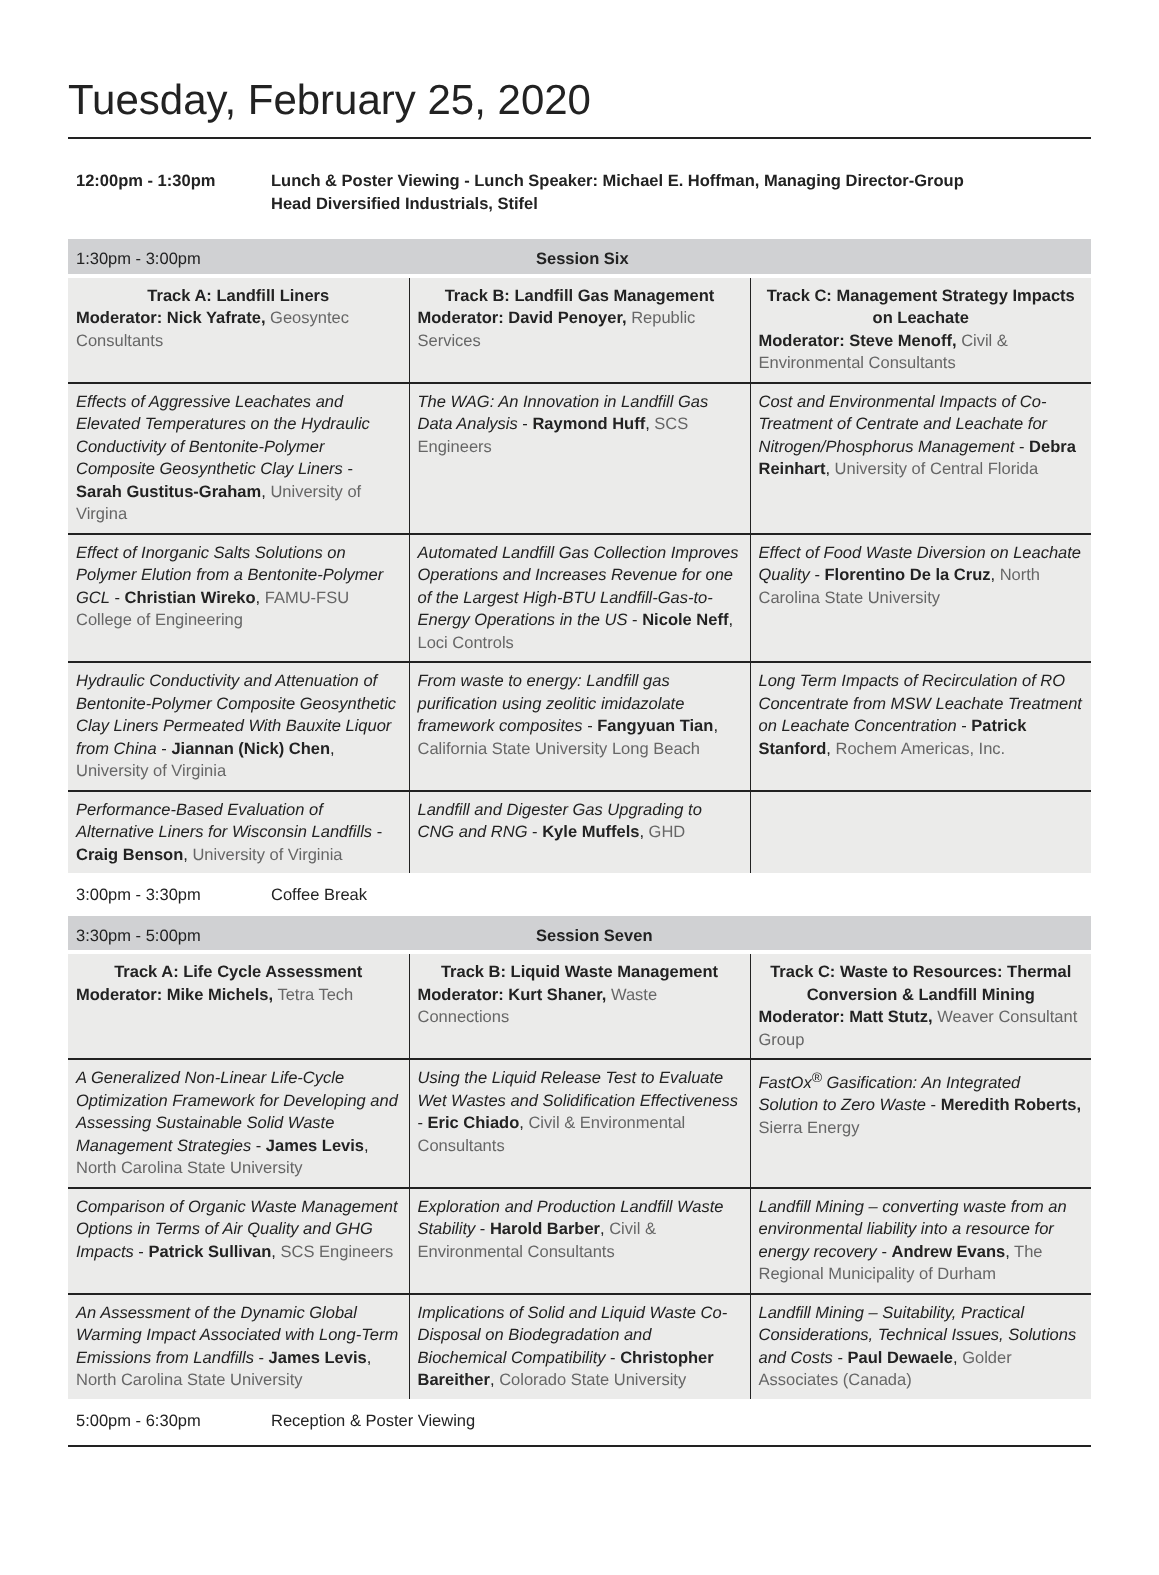Tuesday, February 25, 2020
12:00pm - 1:30pm Lunch & Poster Viewing - Lunch Speaker: Michael E. Hoffman, Managing Director-Group
Head Diversified Industrials, Stifel
1:30pm - 3:00pm Session Six
| Track A: Landfill Liners Moderator: Nick Yafrate, Geosyntec Consultants | Track B: Landfill Gas Management Moderator: David Penoyer, Republic Services | Track C: Management Strategy Impacts on Leachate Moderator: Steve Menoff, Civil & Environmental Consultants |
| Effects of Aggressive Leachates and Elevated Temperatures on the Hydraulic Conductivity of Bentonite-Polymer Composite Geosynthetic Clay Liners - Sarah Gustitus-Graham , University of Virgina | The WAG: An Innovation in Landfill Gas Data Analysis - Raymond Huff , SCS Engineers | Cost and Environmental Impacts of Co-Treatment of Centrate and Leachate for Nitrogen/Phosphorus Management - Debra Reinhart , University of Central Florida |
| Effect of Inorganic Salts Solutions on Polymer Elution from a Bentonite-Polymer GCL - Christian Wireko , FAMU-FSU College of Engineering | Automated Landfill Gas Collection Improves Operations and Increases Revenue for one of the Largest High-BTU Landfill-Gas-to-Energy Operations in the US - Nicole Neff , Loci Controls | Effect of Food Waste Diversion on Leachate Quality - Florentino De la Cruz , North Carolina State University |
| Hydraulic Conductivity and Attenuation of Bentonite-Polymer Composite Geosynthetic Clay Liners Permeated With Bauxite Liquor from China - Jiannan (Nick) Chen , University of Virginia | From waste to energy: Landfill gas purification using zeolitic imidazolate framework composites - Fangyuan Tian , California State University Long Beach | Long Term Impacts of Recirculation of RO Concentrate from MSW Leachate Treatment on Leachate Concentration - Patrick Stanford , Rochem Americas, Inc. |
| Performance-Based Evaluation of Alternative Liners for Wisconsin Landfills - Craig Benson , University of Virginia | Landfill and Digester Gas Upgrading to CNG and RNG - Kyle Muffels , GHD | |
3:00pm - 3:30pm Coffee Break
3:30pm - 5:00pm Session Seven
| Track A: Life Cycle Assessment Moderator: Mike Michels, Tetra Tech | Track B: Liquid Waste Management Moderator: Kurt Shaner, Waste Connections | Track C: Waste to Resources: Thermal Conversion & Landfill Mining Moderator: Matt Stutz, Weaver Consultant Group |
| A Generalized Non-Linear Life-Cycle Optimization Framework for Developing and Assessing Sustainable Solid Waste Management Strategies - James Levis , North Carolina State University | Using the Liquid Release Test to Evaluate Wet Wastes and Solidification Effectiveness - Eric Chiado , Civil & Environmental Consultants | FastOx<sup>®</sup> Gasification: An Integrated Solution to Zero Waste - Meredith Roberts, Sierra Energy |
| Comparison of Organic Waste Management Options in Terms of Air Quality and GHG Impacts - Patrick Sullivan , SCS Engineers | Exploration and Production Landfill Waste Stability - Harold Barber , Civil & Environmental Consultants | Landfill Mining – converting waste from an environmental liability into a resource for energy recovery - Andrew Evans , The Regional Municipality of Durham |
| An Assessment of the Dynamic Global Warming Impact Associated with Long-Term Emissions from Landfills - James Levis , North Carolina State University | Implications of Solid and Liquid Waste Co-Disposal on Biodegradation and Biochemical Compatibility - Christopher Bareither , Colorado State University | Landfill Mining – Suitability, Practical Considerations, Technical Issues, Solutions and Costs - Paul Dewaele , Golder Associates (Canada) |
5:00pm - 6:30pm Reception & Poster Viewing